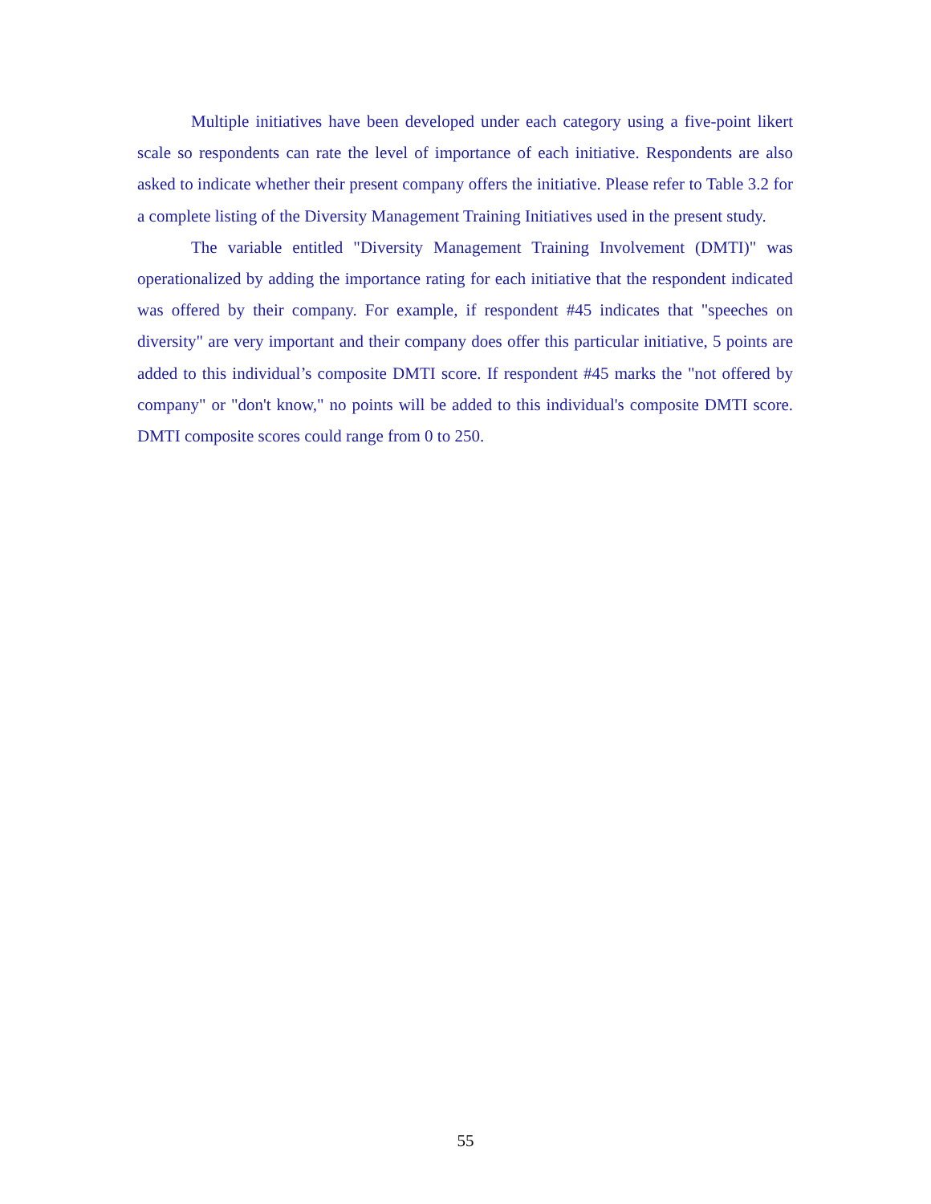Multiple initiatives have been developed under each category using a five-point likert scale so respondents can rate the level of importance of each initiative. Respondents are also asked to indicate whether their present company offers the initiative. Please refer to Table 3.2 for a complete listing of the Diversity Management Training Initiatives used in the present study.
The variable entitled "Diversity Management Training Involvement (DMTI)" was operationalized by adding the importance rating for each initiative that the respondent indicated was offered by their company. For example, if respondent #45 indicates that "speeches on diversity" are very important and their company does offer this particular initiative, 5 points are added to this individual’s composite DMTI score. If respondent #45 marks the "not offered by company" or "don't know," no points will be added to this individual's composite DMTI score. DMTI composite scores could range from 0 to 250.
55